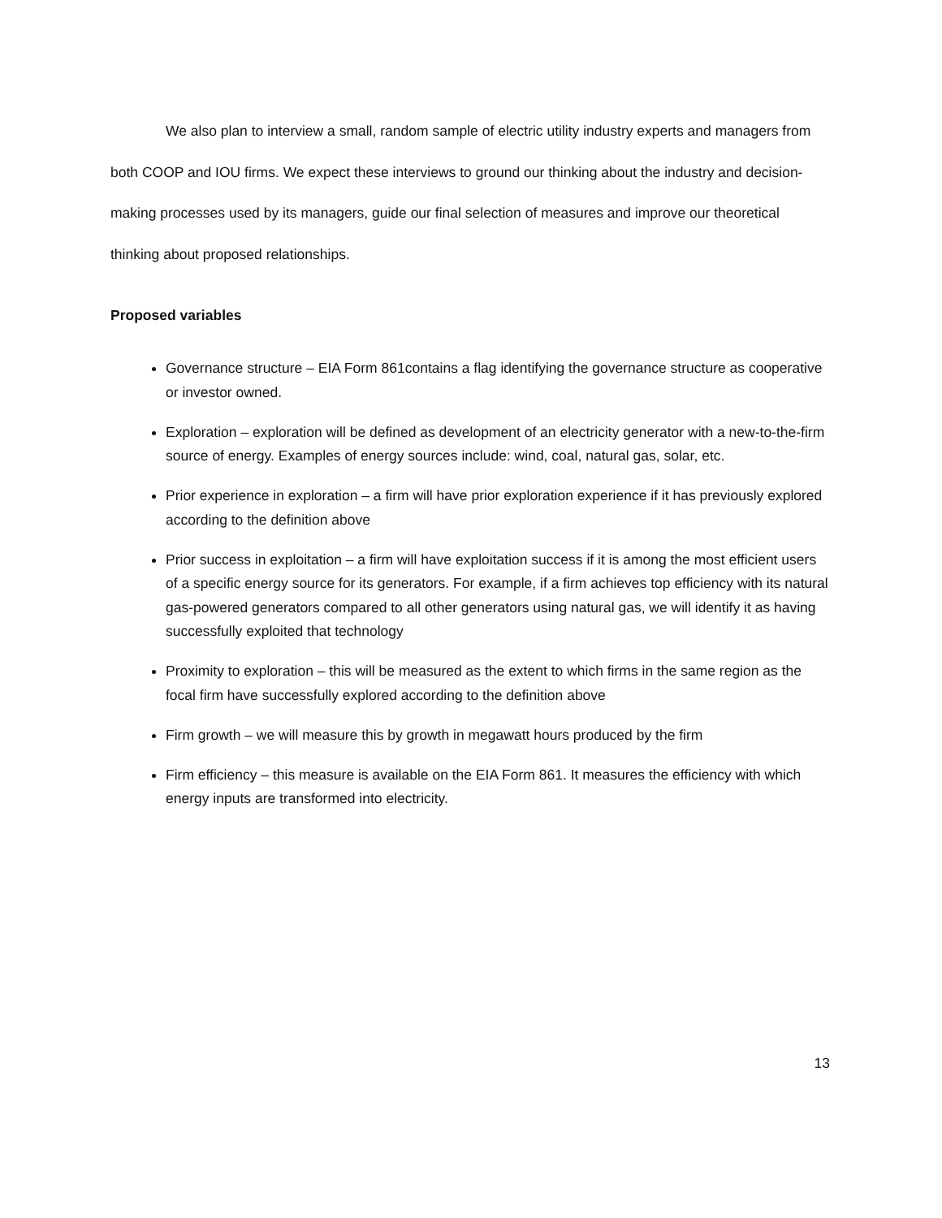We also plan to interview a small, random sample of electric utility industry experts and managers from both COOP and IOU firms. We expect these interviews to ground our thinking about the industry and decision-making processes used by its managers, guide our final selection of measures and improve our theoretical thinking about proposed relationships.
Proposed variables
Governance structure – EIA Form 861contains a flag identifying the governance structure as cooperative or investor owned.
Exploration – exploration will be defined as development of an electricity generator with a new-to-the-firm source of energy. Examples of energy sources include: wind, coal, natural gas, solar, etc.
Prior experience in exploration – a firm will have prior exploration experience if it has previously explored according to the definition above
Prior success in exploitation – a firm will have exploitation success if it is among the most efficient users of a specific energy source for its generators. For example, if a firm achieves top efficiency with its natural gas-powered generators compared to all other generators using natural gas, we will identify it as having successfully exploited that technology
Proximity to exploration – this will be measured as the extent to which firms in the same region as the focal firm have successfully explored according to the definition above
Firm growth – we will measure this by growth in megawatt hours produced by the firm
Firm efficiency – this measure is available on the EIA Form 861. It measures the efficiency with which energy inputs are transformed into electricity.
13